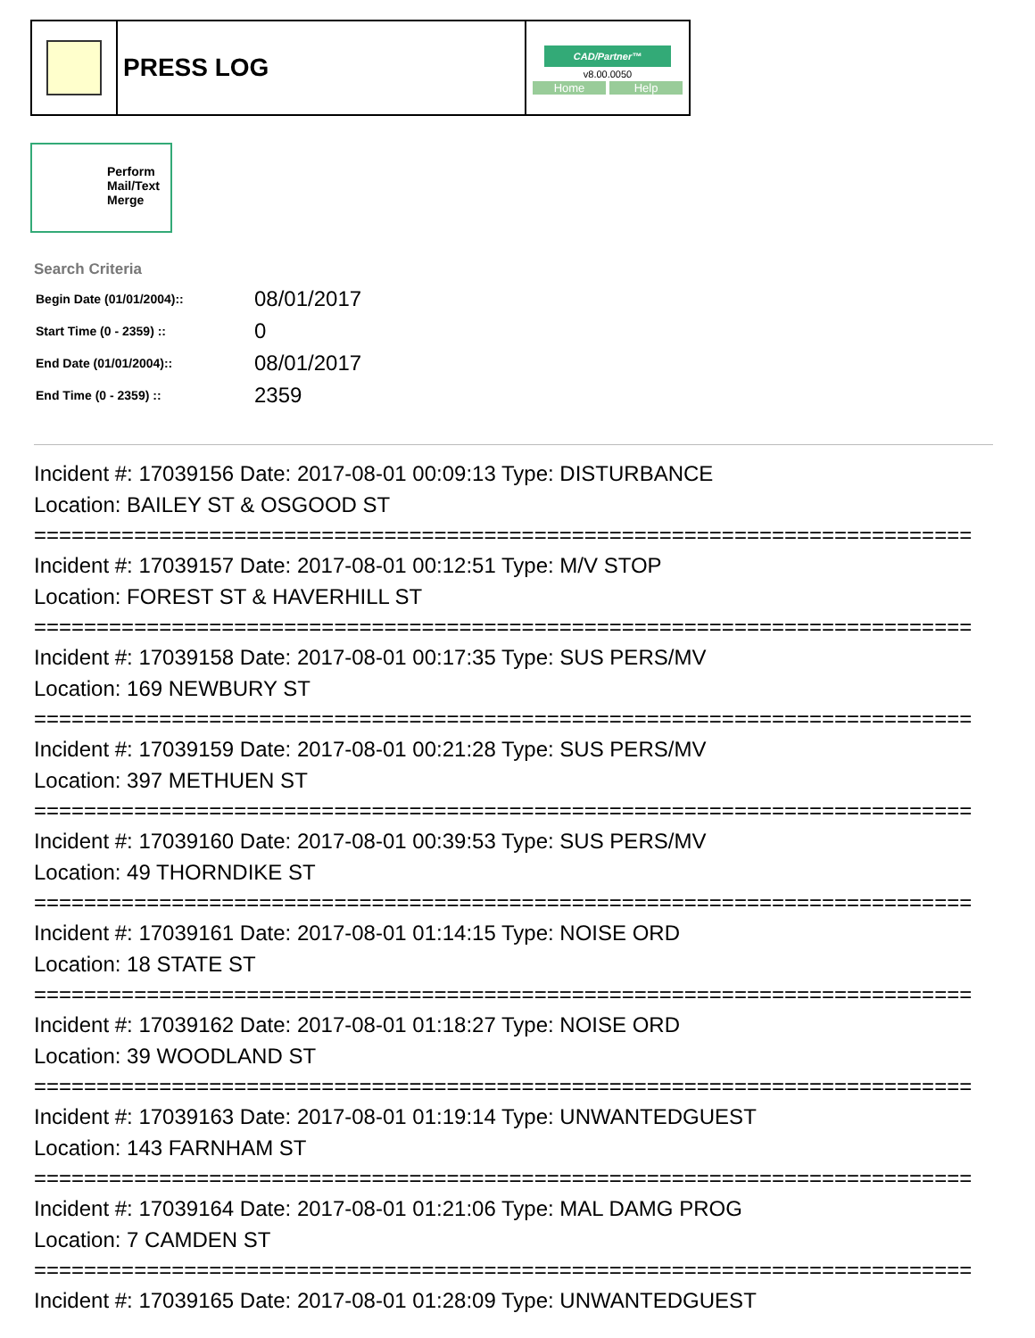| | PRESS LOG | CAD/Partner™ v8.00.0050 Home Help |
Perform
Mail/Text
Merge
Search Criteria
| Begin Date (01/01/2004):: | 08/01/2017 |
| Start Time (0 - 2359) :: | 0 |
| End Date (01/01/2004):: | 08/01/2017 |
| End Time (0 - 2359) :: | 2359 |
Incident #: 17039156 Date: 2017-08-01 00:09:13 Type: DISTURBANCE
Location: BAILEY ST & OSGOOD ST
===========================================================================
Incident #: 17039157 Date: 2017-08-01 00:12:51 Type: M/V STOP
Location: FOREST ST & HAVERHILL ST
===========================================================================
Incident #: 17039158 Date: 2017-08-01 00:17:35 Type: SUS PERS/MV
Location: 169 NEWBURY ST
===========================================================================
Incident #: 17039159 Date: 2017-08-01 00:21:28 Type: SUS PERS/MV
Location: 397 METHUEN ST
===========================================================================
Incident #: 17039160 Date: 2017-08-01 00:39:53 Type: SUS PERS/MV
Location: 49 THORNDIKE ST
===========================================================================
Incident #: 17039161 Date: 2017-08-01 01:14:15 Type: NOISE ORD
Location: 18 STATE ST
===========================================================================
Incident #: 17039162 Date: 2017-08-01 01:18:27 Type: NOISE ORD
Location: 39 WOODLAND ST
===========================================================================
Incident #: 17039163 Date: 2017-08-01 01:19:14 Type: UNWANTEDGUEST
Location: 143 FARNHAM ST
===========================================================================
Incident #: 17039164 Date: 2017-08-01 01:21:06 Type: MAL DAMG PROG
Location: 7 CAMDEN ST
===========================================================================
Incident #: 17039165 Date: 2017-08-01 01:28:09 Type: UNWANTEDGUEST